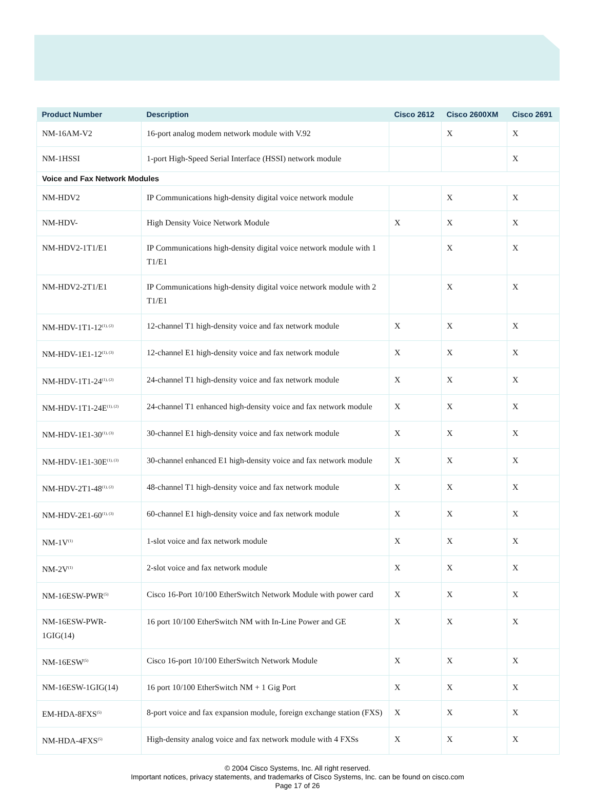| Product Number | Description | Cisco 2612 | Cisco 2600XM | Cisco 2691 |
| --- | --- | --- | --- | --- |
| NM-16AM-V2 | 16-port analog modem network module with V.92 | | X | X |
| NM-1HSSI | 1-port High-Speed Serial Interface (HSSI) network module | | | X |
| Voice and Fax Network Modules | | | | |
| NM-HDV2 | IP Communications high-density digital voice network module | | X | X |
| NM-HDV- | High Density Voice Network Module | X | X | X |
| NM-HDV2-1T1/E1 | IP Communications high-density digital voice network module with 1 T1/E1 | | X | X |
| NM-HDV2-2T1/E1 | IP Communications high-density digital voice network module with 2 T1/E1 | | X | X |
| NM-HDV-1T1-12<sup>(1), (2)</sup> | 12-channel T1 high-density voice and fax network module | X | X | X |
| NM-HDV-1E1-12<sup>(1), (3)</sup> | 12-channel E1 high-density voice and fax network module | X | X | X |
| NM-HDV-1T1-24<sup>(1), (2)</sup> | 24-channel T1 high-density voice and fax network module | X | X | X |
| NM-HDV-1T1-24E<sup>(1), (2)</sup> | 24-channel T1 enhanced high-density voice and fax network module | X | X | X |
| NM-HDV-1E1-30<sup>(1), (3)</sup> | 30-channel E1 high-density voice and fax network module | X | X | X |
| NM-HDV-1E1-30E<sup>(1), (3)</sup> | 30-channel enhanced E1 high-density voice and fax network module | X | X | X |
| NM-HDV-2T1-48<sup>(1), (2)</sup> | 48-channel T1 high-density voice and fax network module | X | X | X |
| NM-HDV-2E1-60<sup>(1), (3)</sup> | 60-channel E1 high-density voice and fax network module | X | X | X |
| NM-1V<sup>(1)</sup> | 1-slot voice and fax network module | X | X | X |
| NM-2V<sup>(1)</sup> | 2-slot voice and fax network module | X | X | X |
| NM-16ESW-PWR<sup>(5)</sup> | Cisco 16-Port 10/100 EtherSwitch Network Module with power card | X | X | X |
| NM-16ESW-PWR-1GIG(14) | 16 port 10/100 EtherSwitch NM with In-Line Power and GE | X | X | X |
| NM-16ESW<sup>(5)</sup> | Cisco 16-port 10/100 EtherSwitch Network Module | X | X | X |
| NM-16ESW-1GIG(14) | 16 port 10/100 EtherSwitch NM + 1 Gig Port | X | X | X |
| EM-HDA-8FXS<sup>(5)</sup> | 8-port voice and fax expansion module, foreign exchange station (FXS) | X | X | X |
| NM-HDA-4FXS<sup>(5)</sup> | High-density analog voice and fax network module with 4 FXSs | X | X | X |
© 2004 Cisco Systems, Inc. All right reserved.
Important notices, privacy statements, and trademarks of Cisco Systems, Inc. can be found on cisco.com
Page 17 of 26